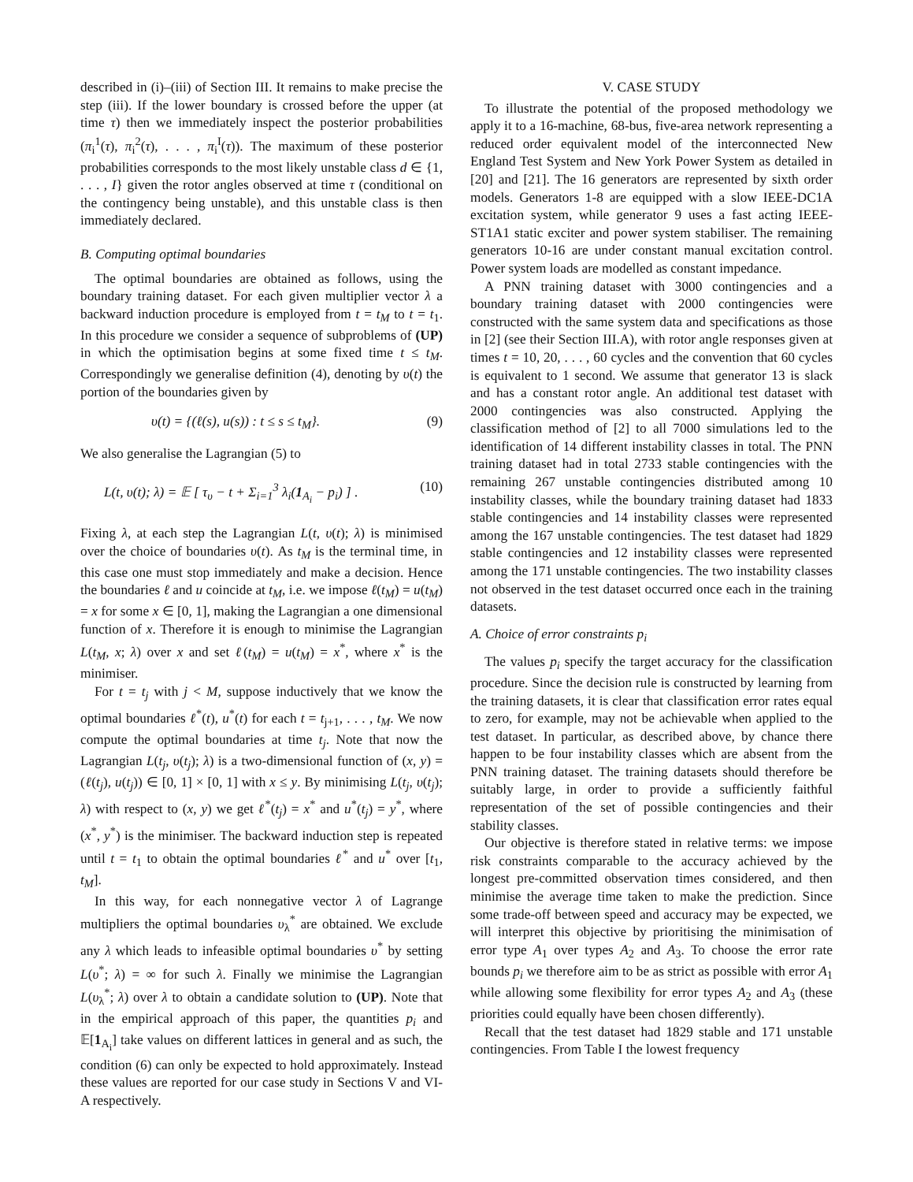described in (i)–(iii) of Section III. It remains to make precise the step (iii). If the lower boundary is crossed before the upper (at time τ) then we immediately inspect the posterior probabilities (π<sub>i</sub><sup>1</sup>(τ), π<sub>i</sub><sup>2</sup>(τ), . . . , π<sub>i</sub><sup>I</sup>(τ)). The maximum of these posterior probabilities corresponds to the most likely unstable class d ∈ {1, . . . , I} given the rotor angles observed at time τ (conditional on the contingency being unstable), and this unstable class is then immediately declared.
B. Computing optimal boundaries
The optimal boundaries are obtained as follows, using the boundary training dataset. For each given multiplier vector λ a backward induction procedure is employed from t = t<sub>M</sub> to t = t<sub>1</sub>. In this procedure we consider a sequence of subproblems of (UP) in which the optimisation begins at some fixed time t ≤ t<sub>M</sub>. Correspondingly we generalise definition (4), denoting by υ(t) the portion of the boundaries given by
υ(t) = {(ℓ(s), u(s)) : t ≤ s ≤ t<sub>M</sub>}. (9)
We also generalise the Lagrangian (5) to
L(t, υ(t); λ) = 𝔼 [ τ<sub>υ</sub> − t + Σ<sub>i=1</sub><sup>3</sup> λ<sub>i</sub>(1<sub>A<sub>i</sub></sub> − p<sub>i</sub>) ] . (10)
Fixing λ, at each step the Lagrangian L(t, υ(t); λ) is minimised over the choice of boundaries υ(t). As t<sub>M</sub> is the terminal time, in this case one must stop immediately and make a decision. Hence the boundaries ℓ and u coincide at t<sub>M</sub>, i.e. we impose ℓ(t<sub>M</sub>) = u(t<sub>M</sub>) = x for some x ∈ [0, 1], making the Lagrangian a one dimensional function of x. Therefore it is enough to minimise the Lagrangian L(t<sub>M</sub>, x; λ) over x and set ℓ(t<sub>M</sub>) = u(t<sub>M</sub>) = x<sup>*</sup>, where x<sup>*</sup> is the minimiser.
For t = t<sub>j</sub> with j < M, suppose inductively that we know the optimal boundaries ℓ<sup>*</sup>(t), u<sup>*</sup>(t) for each t = t<sub>j+1</sub>, . . . , t<sub>M</sub>. We now compute the optimal boundaries at time t<sub>j</sub>. Note that now the Lagrangian L(t<sub>j</sub>, υ(t<sub>j</sub>); λ) is a two-dimensional function of (x, y) = (ℓ(t<sub>j</sub>), u(t<sub>j</sub>)) ∈ [0, 1] × [0, 1] with x ≤ y. By minimising L(t<sub>j</sub>, υ(t<sub>j</sub>); λ) with respect to (x, y) we get ℓ<sup>*</sup>(t<sub>j</sub>) = x<sup>*</sup> and u<sup>*</sup>(t<sub>j</sub>) = y<sup>*</sup>, where (x<sup>*</sup>, y<sup>*</sup>) is the minimiser. The backward induction step is repeated until t = t<sub>1</sub> to obtain the optimal boundaries ℓ<sup>*</sup> and u<sup>*</sup> over [t<sub>1</sub>, t<sub>M</sub>].
In this way, for each nonnegative vector λ of Lagrange multipliers the optimal boundaries υ<sub>λ</sub><sup>*</sup> are obtained. We exclude any λ which leads to infeasible optimal boundaries υ<sup>*</sup> by setting L(υ<sup>*</sup>; λ) = ∞ for such λ. Finally we minimise the Lagrangian L(υ<sub>λ</sub><sup>*</sup>; λ) over λ to obtain a candidate solution to (UP). Note that in the empirical approach of this paper, the quantities p<sub>i</sub> and 𝔼[1<sub>A<sub>i</sub></sub>] take values on different lattices in general and as such, the condition (6) can only be expected to hold approximately. Instead these values are reported for our case study in Sections V and VI-A respectively.
V. CASE STUDY
To illustrate the potential of the proposed methodology we apply it to a 16-machine, 68-bus, five-area network representing a reduced order equivalent model of the interconnected New England Test System and New York Power System as detailed in [20] and [21]. The 16 generators are represented by sixth order models. Generators 1-8 are equipped with a slow IEEE-DC1A excitation system, while generator 9 uses a fast acting IEEE-ST1A1 static exciter and power system stabiliser. The remaining generators 10-16 are under constant manual excitation control. Power system loads are modelled as constant impedance.
A PNN training dataset with 3000 contingencies and a boundary training dataset with 2000 contingencies were constructed with the same system data and specifications as those in [2] (see their Section III.A), with rotor angle responses given at times t = 10, 20, . . . , 60 cycles and the convention that 60 cycles is equivalent to 1 second. We assume that generator 13 is slack and has a constant rotor angle. An additional test dataset with 2000 contingencies was also constructed. Applying the classification method of [2] to all 7000 simulations led to the identification of 14 different instability classes in total. The PNN training dataset had in total 2733 stable contingencies with the remaining 267 unstable contingencies distributed among 10 instability classes, while the boundary training dataset had 1833 stable contingencies and 14 instability classes were represented among the 167 unstable contingencies. The test dataset had 1829 stable contingencies and 12 instability classes were represented among the 171 unstable contingencies. The two instability classes not observed in the test dataset occurred once each in the training datasets.
A. Choice of error constraints p<sub>i</sub>
The values p<sub>i</sub> specify the target accuracy for the classification procedure. Since the decision rule is constructed by learning from the training datasets, it is clear that classification error rates equal to zero, for example, may not be achievable when applied to the test dataset. In particular, as described above, by chance there happen to be four instability classes which are absent from the PNN training dataset. The training datasets should therefore be suitably large, in order to provide a sufficiently faithful representation of the set of possible contingencies and their stability classes.
Our objective is therefore stated in relative terms: we impose risk constraints comparable to the accuracy achieved by the longest pre-committed observation times considered, and then minimise the average time taken to make the prediction. Since some trade-off between speed and accuracy may be expected, we will interpret this objective by prioritising the minimisation of error type A<sub>1</sub> over types A<sub>2</sub> and A<sub>3</sub>. To choose the error rate bounds p<sub>i</sub> we therefore aim to be as strict as possible with error A<sub>1</sub> while allowing some flexibility for error types A<sub>2</sub> and A<sub>3</sub> (these priorities could equally have been chosen differently).
Recall that the test dataset had 1829 stable and 171 unstable contingencies. From Table I the lowest frequency